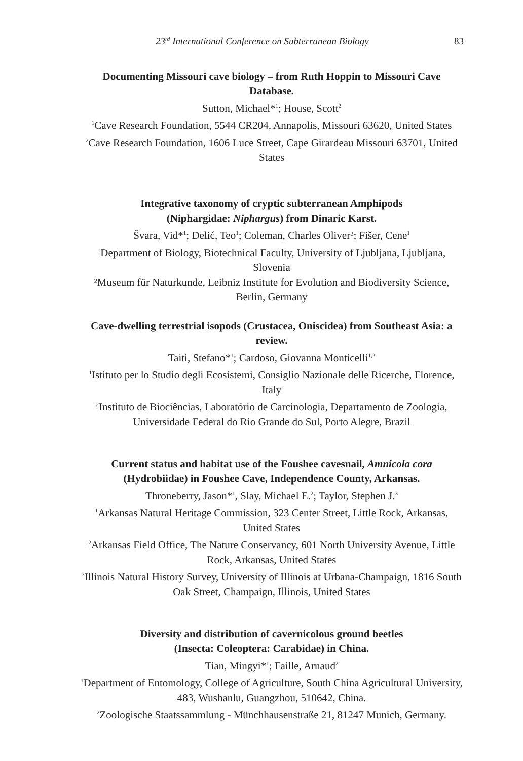23<sup>rd</sup> International Conference on Subterranean Biology 83
Documenting Missouri cave biology – from Ruth Hoppin to Missouri Cave Database.
Sutton, Michael*<sup>1</sup>; House, Scott<sup>2</sup>
<sup>1</sup> Cave Research Foundation, 5544 CR204, Annapolis, Missouri 63620, United States
<sup>2</sup> Cave Research Foundation, 1606 Luce Street, Cape Girardeau Missouri 63701, United States
Integrative taxonomy of cryptic subterranean Amphipods
(Niphargidae: Niphargus) from Dinaric Karst.
Švara, Vid*<sup>1</sup>; Delić, Teo<sup>1</sup>; Coleman, Charles Oliver²; Fišer, Cene<sup>1</sup>
<sup>1</sup> Department of Biology, Biotechnical Faculty, University of Ljubljana, Ljubljana, Slovenia
²Museum für Naturkunde, Leibniz Institute for Evolution and Biodiversity Science, Berlin, Germany
Cave-dwelling terrestrial isopods (Crustacea, Oniscidea) from Southeast Asia: a review.
Taiti, Stefano*<sup>1</sup>; Cardoso, Giovanna Monticelli<sup>1,2</sup>
<sup>1</sup> Istituto per lo Studio degli Ecosistemi, Consiglio Nazionale delle Ricerche, Florence, Italy
<sup>2</sup> Instituto de Biociências, Laboratório de Carcinologia, Departamento de Zoologia, Universidade Federal do Rio Grande do Sul, Porto Alegre, Brazil
Current status and habitat use of the Foushee cavesnail, Amnicola cora (Hydrobiidae) in Foushee Cave, Independence County, Arkansas.
Throneberry, Jason*<sup>1</sup>, Slay, Michael E.<sup>2</sup>; Taylor, Stephen J.<sup>3</sup>
<sup>1</sup> Arkansas Natural Heritage Commission, 323 Center Street, Little Rock, Arkansas, United States
<sup>2</sup> Arkansas Field Office, The Nature Conservancy, 601 North University Avenue, Little Rock, Arkansas, United States
<sup>3</sup> Illinois Natural History Survey, University of Illinois at Urbana-Champaign, 1816 South Oak Street, Champaign, Illinois, United States
Diversity and distribution of cavernicolous ground beetles
(Insecta: Coleoptera: Carabidae) in China.
Tian, Mingyi*<sup>1</sup>; Faille, Arnaud<sup>2</sup>
<sup>1</sup> Department of Entomology, College of Agriculture, South China Agricultural University, 483, Wushanlu, Guangzhou, 510642, China.
<sup>2</sup> Zoologische Staatssammlung - Münchhausenstraße 21, 81247 Munich, Germany.